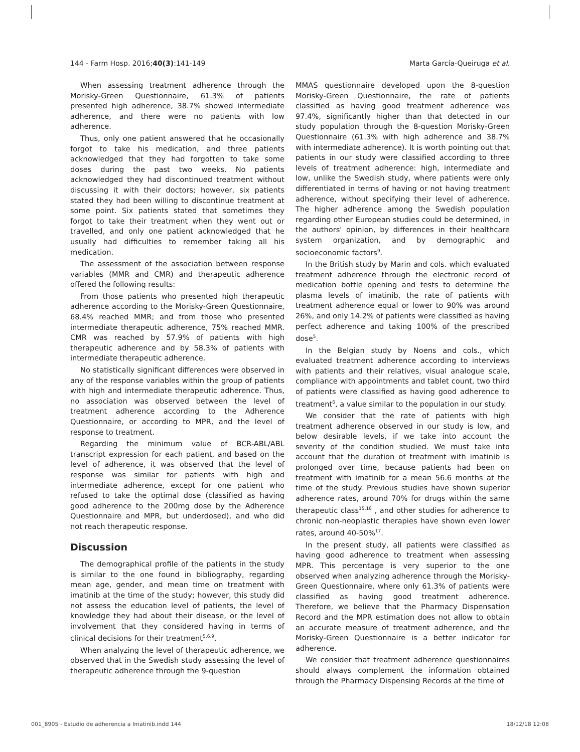144 - Farm Hosp. 2016;40(3):141-149 Marta García-Queiruga et al.
When assessing treatment adherence through the Morisky-Green Questionnaire, 61.3% of patients presented high adherence, 38.7% showed intermediate adherence, and there were no patients with low adherence.
Thus, only one patient answered that he occasionally forgot to take his medication, and three patients acknowledged that they had forgotten to take some doses during the past two weeks. No patients acknowledged they had discontinued treatment without discussing it with their doctors; however, six patients stated they had been willing to discontinue treatment at some point. Six patients stated that sometimes they forgot to take their treatment when they went out or travelled, and only one patient acknowledged that he usually had difficulties to remember taking all his medication.
The assessment of the association between response variables (MMR and CMR) and therapeutic adherence offered the following results:
From those patients who presented high therapeutic adherence according to the Morisky-Green Questionnaire, 68.4% reached MMR; and from those who presented intermediate therapeutic adherence, 75% reached MMR. CMR was reached by 57.9% of patients with high therapeutic adherence and by 58.3% of patients with intermediate therapeutic adherence.
No statistically significant differences were observed in any of the response variables within the group of patients with high and intermediate therapeutic adherence. Thus, no association was observed between the level of treatment adherence according to the Adherence Questionnaire, or according to MPR, and the level of response to treatment.
Regarding the minimum value of BCR-ABL/ABL transcript expression for each patient, and based on the level of adherence, it was observed that the level of response was similar for patients with high and intermediate adherence, except for one patient who refused to take the optimal dose (classified as having good adherence to the 200mg dose by the Adherence Questionnaire and MPR, but underdosed), and who did not reach therapeutic response.
Discussion
The demographical profile of the patients in the study is similar to the one found in bibliography, regarding mean age, gender, and mean time on treatment with imatinib at the time of the study; however, this study did not assess the education level of patients, the level of knowledge they had about their disease, or the level of involvement that they considered having in terms of clinical decisions for their treatment<sup>5,6,9</sup>.
When analyzing the level of therapeutic adherence, we observed that in the Swedish study assessing the level of therapeutic adherence through the 9-question
MMAS questionnaire developed upon the 8-question Morisky-Green Questionnaire, the rate of patients classified as having good treatment adherence was 97.4%, significantly higher than that detected in our study population through the 8-question Morisky-Green Questionnaire (61.3% with high adherence and 38.7% with intermediate adherence). It is worth pointing out that patients in our study were classified according to three levels of treatment adherence: high, intermediate and low, unlike the Swedish study, where patients were only differentiated in terms of having or not having treatment adherence, without specifying their level of adherence. The higher adherence among the Swedish population regarding other European studies could be determined, in the authors' opinion, by differences in their healthcare system organization, and by demographic and socioeconomic factors<sup>9</sup>.
In the British study by Marin and cols. which evaluated treatment adherence through the electronic record of medication bottle opening and tests to determine the plasma levels of imatinib, the rate of patients with treatment adherence equal or lower to 90% was around 26%, and only 14.2% of patients were classified as having perfect adherence and taking 100% of the prescribed dose<sup>5</sup>.
In the Belgian study by Noens and cols., which evaluated treatment adherence according to interviews with patients and their relatives, visual analogue scale, compliance with appointments and tablet count, two third of patients were classified as having good adherence to treatment<sup>6</sup>, a value similar to the population in our study.
We consider that the rate of patients with high treatment adherence observed in our study is low, and below desirable levels, if we take into account the severity of the condition studied. We must take into account that the duration of treatment with imatinib is prolonged over time, because patients had been on treatment with imatinib for a mean 56.6 months at the time of the study. Previous studies have shown superior adherence rates, around 70% for drugs within the same therapeutic class<sup>15,16</sup> , and other studies for adherence to chronic non-neoplastic therapies have shown even lower rates, around 40-50%<sup>17</sup>.
In the present study, all patients were classified as having good adherence to treatment when assessing MPR. This percentage is very superior to the one observed when analyzing adherence through the Morisky-Green Questionnaire, where only 61.3% of patients were classified as having good treatment adherence. Therefore, we believe that the Pharmacy Dispensation Record and the MPR estimation does not allow to obtain an accurate measure of treatment adherence, and the Morisky-Green Questionnaire is a better indicator for adherence.
We consider that treatment adherence questionnaires should always complement the information obtained through the Pharmacy Dispensing Records at the time of
001_8905 - Estudio de adherencia a Imatinib.indd 144 18/12/18 12:08